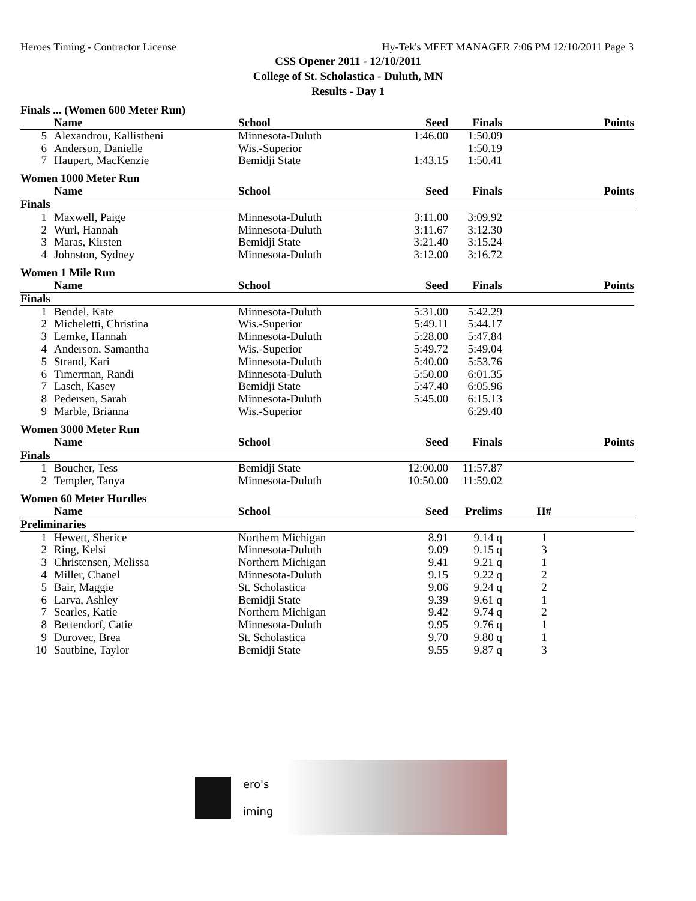Heroes Timing - Contractor License Hy-Tek's MEET MANAGER 7:06 PM 12/10/2011 Page 3
CSS Opener 2011 - 12/10/2011
College of St. Scholastica - Duluth, MN
Results - Day 1
Finals ... (Women 600 Meter Run)
| | Name | School | Seed | Finals | Points |
| --- | --- | --- | --- | --- | --- |
| 5 | Alexandrou, Kallistheni | Minnesota-Duluth | 1:46.00 | 1:50.09 | |
| 6 | Anderson, Danielle | Wis.-Superior | | 1:50.19 | |
| 7 | Haupert, MacKenzie | Bemidji State | 1:43.15 | 1:50.41 | |
Women 1000 Meter Run
| | Name | School | Seed | Finals | Points |
| --- | --- | --- | --- | --- | --- |
| Finals | | | | | |
| 1 | Maxwell, Paige | Minnesota-Duluth | 3:11.00 | 3:09.92 | |
| 2 | Wurl, Hannah | Minnesota-Duluth | 3:11.67 | 3:12.30 | |
| 3 | Maras, Kirsten | Bemidji State | 3:21.40 | 3:15.24 | |
| 4 | Johnston, Sydney | Minnesota-Duluth | 3:12.00 | 3:16.72 | |
Women 1 Mile Run
| | Name | School | Seed | Finals | Points |
| --- | --- | --- | --- | --- | --- |
| Finals | | | | | |
| 1 | Bendel, Kate | Minnesota-Duluth | 5:31.00 | 5:42.29 | |
| 2 | Micheletti, Christina | Wis.-Superior | 5:49.11 | 5:44.17 | |
| 3 | Lemke, Hannah | Minnesota-Duluth | 5:28.00 | 5:47.84 | |
| 4 | Anderson, Samantha | Wis.-Superior | 5:49.72 | 5:49.04 | |
| 5 | Strand, Kari | Minnesota-Duluth | 5:40.00 | 5:53.76 | |
| 6 | Timerman, Randi | Minnesota-Duluth | 5:50.00 | 6:01.35 | |
| 7 | Lasch, Kasey | Bemidji State | 5:47.40 | 6:05.96 | |
| 8 | Pedersen, Sarah | Minnesota-Duluth | 5:45.00 | 6:15.13 | |
| 9 | Marble, Brianna | Wis.-Superior | | 6:29.40 | |
Women 3000 Meter Run
| | Name | School | Seed | Finals | Points |
| --- | --- | --- | --- | --- | --- |
| Finals | | | | | |
| 1 | Boucher, Tess | Bemidji State | 12:00.00 | 11:57.87 | |
| 2 | Templer, Tanya | Minnesota-Duluth | 10:50.00 | 11:59.02 | |
Women 60 Meter Hurdles
| | Name | School | Seed | Prelims | H# | |
| --- | --- | --- | --- | --- | --- | --- |
| Preliminaries | | | | | | |
| 1 | Hewett, Sherice | Northern Michigan | 8.91 | 9.14 q | 1 | |
| 2 | Ring, Kelsi | Minnesota-Duluth | 9.09 | 9.15 q | 3 | |
| 3 | Christensen, Melissa | Northern Michigan | 9.41 | 9.21 q | 1 | |
| 4 | Miller, Chanel | Minnesota-Duluth | 9.15 | 9.22 q | 2 | |
| 5 | Bair, Maggie | St. Scholastica | 9.06 | 9.24 q | 2 | |
| 6 | Larva, Ashley | Bemidji State | 9.39 | 9.61 q | 1 | |
| 7 | Searles, Katie | Northern Michigan | 9.42 | 9.74 q | 2 | |
| 8 | Bettendorf, Catie | Minnesota-Duluth | 9.95 | 9.76 q | 1 | |
| 9 | Durovec, Brea | St. Scholastica | 9.70 | 9.80 q | 1 | |
| 10 | Sautbine, Taylor | Bemidji State | 9.55 | 9.87 q | 3 | |
ero's
iming